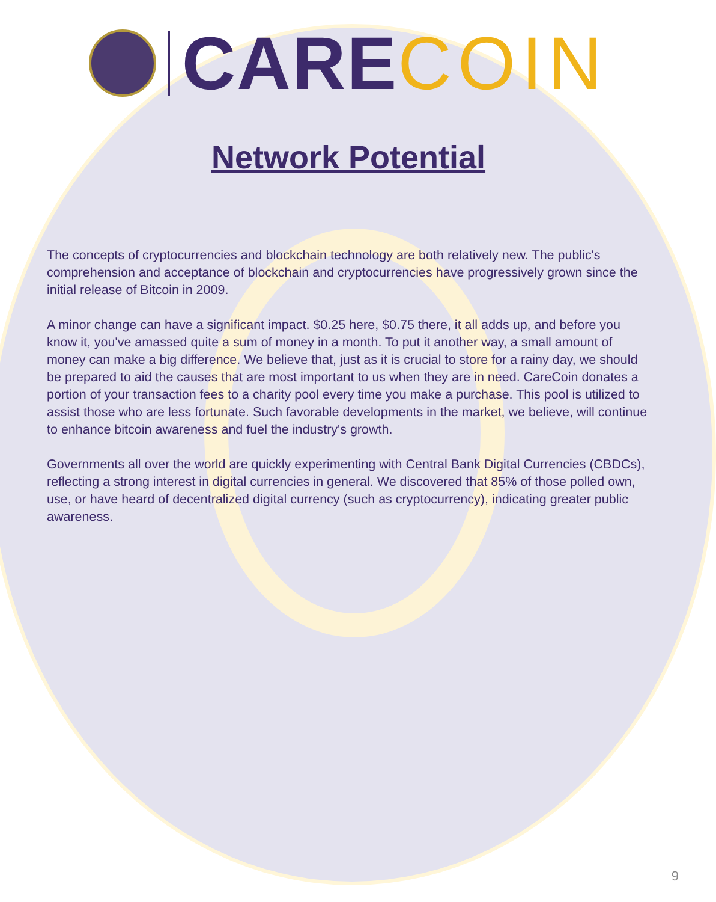CARE COIN
Network Potential
The concepts of cryptocurrencies and blockchain technology are both relatively new. The public's comprehension and acceptance of blockchain and cryptocurrencies have progressively grown since the initial release of Bitcoin in 2009.
A minor change can have a significant impact. $0.25 here, $0.75 there, it all adds up, and before you know it, you've amassed quite a sum of money in a month. To put it another way, a small amount of money can make a big difference. We believe that, just as it is crucial to store for a rainy day, we should be prepared to aid the causes that are most important to us when they are in need. CareCoin donates a portion of your transaction fees to a charity pool every time you make a purchase. This pool is utilized to assist those who are less fortunate. Such favorable developments in the market, we believe, will continue to enhance bitcoin awareness and fuel the industry's growth.
Governments all over the world are quickly experimenting with Central Bank Digital Currencies (CBDCs), reflecting a strong interest in digital currencies in general. We discovered that 85% of those polled own, use, or have heard of decentralized digital currency (such as cryptocurrency), indicating greater public awareness.
9